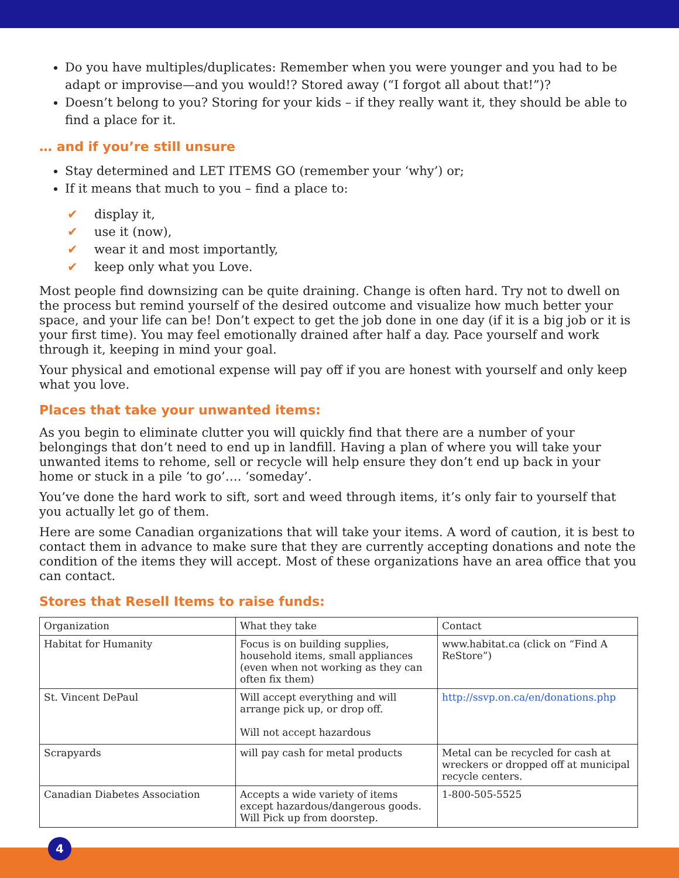Do you have multiples/duplicates: Remember when you were younger and you had to be adapt or improvise—and you would!? Stored away (“I forgot all about that!”)?
Doesn’t belong to you? Storing for your kids – if they really want it, they should be able to find a place for it.
… and if you’re still unsure
Stay determined and LET ITEMS GO (remember your ‘why’) or;
If it means that much to you – find a place to:
✔ display it,
✔ use it (now),
✔ wear it and most importantly,
✔ keep only what you Love.
Most people find downsizing can be quite draining. Change is often hard. Try not to dwell on the process but remind yourself of the desired outcome and visualize how much better your space, and your life can be! Don’t expect to get the job done in one day (if it is a big job or it is your first time). You may feel emotionally drained after half a day. Pace yourself and work through it, keeping in mind your goal.
Your physical and emotional expense will pay off if you are honest with yourself and only keep what you love.
Places that take your unwanted items:
As you begin to eliminate clutter you will quickly find that there are a number of your belongings that don’t need to end up in landfill. Having a plan of where you will take your unwanted items to rehome, sell or recycle will help ensure they don’t end up back in your home or stuck in a pile ‘to go’…. ‘someday’.
You’ve done the hard work to sift, sort and weed through items, it’s only fair to yourself that you actually let go of them.
Here are some Canadian organizations that will take your items. A word of caution, it is best to contact them in advance to make sure that they are currently accepting donations and note the condition of the items they will accept. Most of these organizations have an area office that you can contact.
Stores that Resell Items to raise funds:
| Organization | What they take | Contact |
| Habitat for Humanity | Focus is on building supplies, household items, small appliances (even when not working as they can often fix them) | www.habitat.ca (click on “Find A ReStore”) |
| St. Vincent DePaul | Will accept everything and will arrange pick up, or drop off. Will not accept hazardous | http://ssvp.on.ca/en/donations.php |
| Scrapyards | will pay cash for metal products | Metal can be recycled for cash at wreckers or dropped off at municipal recycle centers. |
| Canadian Diabetes Association | Accepts a wide variety of items except hazardous/dangerous goods. Will Pick up from doorstep. | 1-800-505-5525 |
4